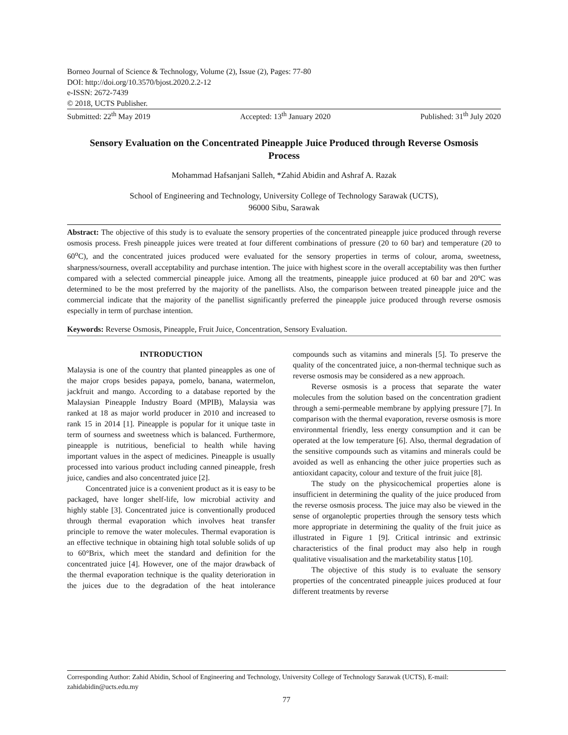Borneo Journal of Science & Technology, Volume (2), Issue (2), Pages: 77-80
DOI: http://doi.org/10.3570/bjost.2020.2.2-12
e-ISSN: 2672-7439
© 2018, UCTS Publisher.
Submitted: 22<sup>th</sup> May 2019 Accepted: 13<sup>th</sup> January 2020 Published: 31<sup>th</sup> July 2020
Sensory Evaluation on the Concentrated Pineapple Juice Produced through Reverse Osmosis Process
Mohammad Hafsanjani Salleh, *Zahid Abidin and Ashraf A. Razak
School of Engineering and Technology, University College of Technology Sarawak (UCTS),
96000 Sibu, Sarawak
Abstract: The objective of this study is to evaluate the sensory properties of the concentrated pineapple juice produced through reverse osmosis process. Fresh pineapple juices were treated at four different combinations of pressure (20 to 60 bar) and temperature (20 to 60<sup>o</sup>C), and the concentrated juices produced were evaluated for the sensory properties in terms of colour, aroma, sweetness, sharpness/sourness, overall acceptability and purchase intention. The juice with highest score in the overall acceptability was then further compared with a selected commercial pineapple juice. Among all the treatments, pineapple juice produced at 60 bar and 20ºC was determined to be the most preferred by the majority of the panellists. Also, the comparison between treated pineapple juice and the commercial indicate that the majority of the panellist significantly preferred the pineapple juice produced through reverse osmosis especially in term of purchase intention.
Keywords: Reverse Osmosis, Pineapple, Fruit Juice, Concentration, Sensory Evaluation.
INTRODUCTION
Malaysia is one of the country that planted pineapples as one of the major crops besides papaya, pomelo, banana, watermelon, jackfruit and mango. According to a database reported by the Malaysian Pineapple Industry Board (MPIB), Malaysia was ranked at 18 as major world producer in 2010 and increased to rank 15 in 2014 [1]. Pineapple is popular for it unique taste in term of sourness and sweetness which is balanced. Furthermore, pineapple is nutritious, beneficial to health while having important values in the aspect of medicines. Pineapple is usually processed into various product including canned pineapple, fresh juice, candies and also concentrated juice [2].
Concentrated juice is a convenient product as it is easy to be packaged, have longer shelf-life, low microbial activity and highly stable [3]. Concentrated juice is conventionally produced through thermal evaporation which involves heat transfer principle to remove the water molecules. Thermal evaporation is an effective technique in obtaining high total soluble solids of up to 60°Brix, which meet the standard and definition for the concentrated juice [4]. However, one of the major drawback of the thermal evaporation technique is the quality deterioration in the juices due to the degradation of the heat intolerance compounds such as vitamins and minerals [5]. To preserve the quality of the concentrated juice, a non-thermal technique such as reverse osmosis may be considered as a new approach.
Reverse osmosis is a process that separate the water molecules from the solution based on the concentration gradient through a semi-permeable membrane by applying pressure [7]. In comparison with the thermal evaporation, reverse osmosis is more environmental friendly, less energy consumption and it can be operated at the low temperature [6]. Also, thermal degradation of the sensitive compounds such as vitamins and minerals could be avoided as well as enhancing the other juice properties such as antioxidant capacity, colour and texture of the fruit juice [8].
The study on the physicochemical properties alone is insufficient in determining the quality of the juice produced from the reverse osmosis process. The juice may also be viewed in the sense of organoleptic properties through the sensory tests which more appropriate in determining the quality of the fruit juice as illustrated in Figure 1 [9]. Critical intrinsic and extrinsic characteristics of the final product may also help in rough qualitative visualisation and the marketability status [10].
The objective of this study is to evaluate the sensory properties of the concentrated pineapple juices produced at four different treatments by reverse
Corresponding Author: Zahid Abidin, School of Engineering and Technology, University College of Technology Sarawak (UCTS), E-mail: zahidabidin@ucts.edu.my
77